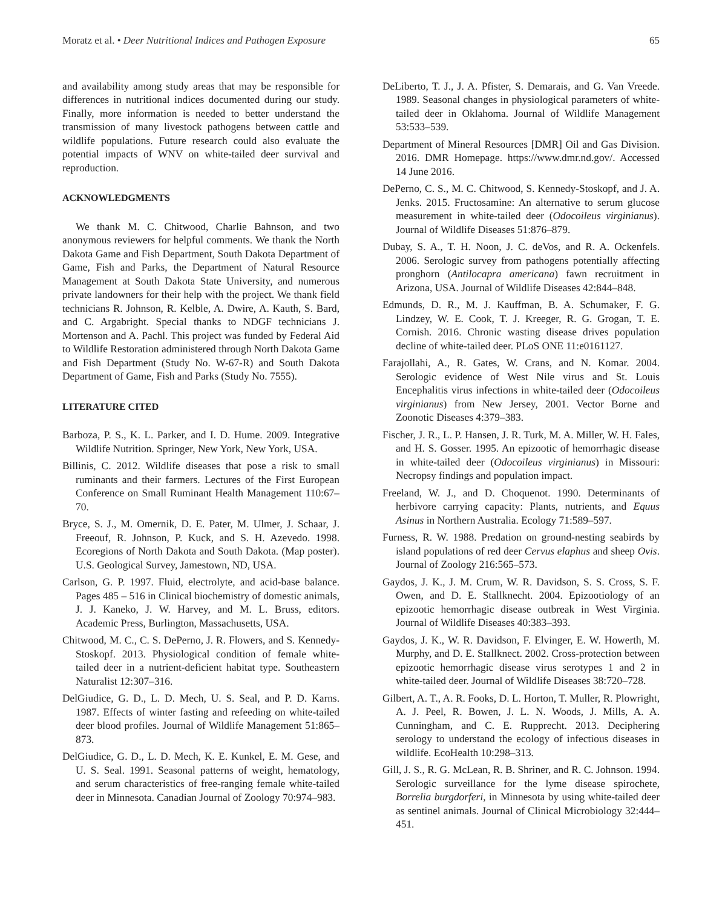Moratz et al. • Deer Nutritional Indices and Pathogen Exposure 65
and availability among study areas that may be responsible for differences in nutritional indices documented during our study. Finally, more information is needed to better understand the transmission of many livestock pathogens between cattle and wildlife populations. Future research could also evaluate the potential impacts of WNV on white-tailed deer survival and reproduction.
ACKNOWLEDGMENTS
We thank M. C. Chitwood, Charlie Bahnson, and two anonymous reviewers for helpful comments. We thank the North Dakota Game and Fish Department, South Dakota Department of Game, Fish and Parks, the Department of Natural Resource Management at South Dakota State University, and numerous private landowners for their help with the project. We thank field technicians R. Johnson, R. Kelble, A. Dwire, A. Kauth, S. Bard, and C. Argabright. Special thanks to NDGF technicians J. Mortenson and A. Pachl. This project was funded by Federal Aid to Wildlife Restoration administered through North Dakota Game and Fish Department (Study No. W-67-R) and South Dakota Department of Game, Fish and Parks (Study No. 7555).
LITERATURE CITED
Barboza, P. S., K. L. Parker, and I. D. Hume. 2009. Integrative Wildlife Nutrition. Springer, New York, New York, USA.
Billinis, C. 2012. Wildlife diseases that pose a risk to small ruminants and their farmers. Lectures of the First European Conference on Small Ruminant Health Management 110:67–70.
Bryce, S. J., M. Omernik, D. E. Pater, M. Ulmer, J. Schaar, J. Freeouf, R. Johnson, P. Kuck, and S. H. Azevedo. 1998. Ecoregions of North Dakota and South Dakota. (Map poster). U.S. Geological Survey, Jamestown, ND, USA.
Carlson, G. P. 1997. Fluid, electrolyte, and acid-base balance. Pages 485 – 516 in Clinical biochemistry of domestic animals, J. J. Kaneko, J. W. Harvey, and M. L. Bruss, editors. Academic Press, Burlington, Massachusetts, USA.
Chitwood, M. C., C. S. DePerno, J. R. Flowers, and S. Kennedy-Stoskopf. 2013. Physiological condition of female white-tailed deer in a nutrient-deficient habitat type. Southeastern Naturalist 12:307–316.
DelGiudice, G. D., L. D. Mech, U. S. Seal, and P. D. Karns. 1987. Effects of winter fasting and refeeding on white-tailed deer blood profiles. Journal of Wildlife Management 51:865–873.
DelGiudice, G. D., L. D. Mech, K. E. Kunkel, E. M. Gese, and U. S. Seal. 1991. Seasonal patterns of weight, hematology, and serum characteristics of free-ranging female white-tailed deer in Minnesota. Canadian Journal of Zoology 70:974–983.
DeLiberto, T. J., J. A. Pfister, S. Demarais, and G. Van Vreede. 1989. Seasonal changes in physiological parameters of white-tailed deer in Oklahoma. Journal of Wildlife Management 53:533–539.
Department of Mineral Resources [DMR] Oil and Gas Division. 2016. DMR Homepage. https://www.dmr.nd.gov/. Accessed 14 June 2016.
DePerno, C. S., M. C. Chitwood, S. Kennedy-Stoskopf, and J. A. Jenks. 2015. Fructosamine: An alternative to serum glucose measurement in white-tailed deer (Odocoileus virginianus). Journal of Wildlife Diseases 51:876–879.
Dubay, S. A., T. H. Noon, J. C. deVos, and R. A. Ockenfels. 2006. Serologic survey from pathogens potentially affecting pronghorn (Antilocapra americana) fawn recruitment in Arizona, USA. Journal of Wildlife Diseases 42:844–848.
Edmunds, D. R., M. J. Kauffman, B. A. Schumaker, F. G. Lindzey, W. E. Cook, T. J. Kreeger, R. G. Grogan, T. E. Cornish. 2016. Chronic wasting disease drives population decline of white-tailed deer. PLoS ONE 11:e0161127.
Farajollahi, A., R. Gates, W. Crans, and N. Komar. 2004. Serologic evidence of West Nile virus and St. Louis Encephalitis virus infections in white-tailed deer (Odocoileus virginianus) from New Jersey, 2001. Vector Borne and Zoonotic Diseases 4:379–383.
Fischer, J. R., L. P. Hansen, J. R. Turk, M. A. Miller, W. H. Fales, and H. S. Gosser. 1995. An epizootic of hemorrhagic disease in white-tailed deer (Odocoileus virginianus) in Missouri: Necropsy findings and population impact.
Freeland, W. J., and D. Choquenot. 1990. Determinants of herbivore carrying capacity: Plants, nutrients, and Equus Asinus in Northern Australia. Ecology 71:589–597.
Furness, R. W. 1988. Predation on ground-nesting seabirds by island populations of red deer Cervus elaphus and sheep Ovis. Journal of Zoology 216:565–573.
Gaydos, J. K., J. M. Crum, W. R. Davidson, S. S. Cross, S. F. Owen, and D. E. Stallknecht. 2004. Epizootiology of an epizootic hemorrhagic disease outbreak in West Virginia. Journal of Wildlife Diseases 40:383–393.
Gaydos, J. K., W. R. Davidson, F. Elvinger, E. W. Howerth, M. Murphy, and D. E. Stallknect. 2002. Cross-protection between epizootic hemorrhagic disease virus serotypes 1 and 2 in white-tailed deer. Journal of Wildlife Diseases 38:720–728.
Gilbert, A. T., A. R. Fooks, D. L. Horton, T. Muller, R. Plowright, A. J. Peel, R. Bowen, J. L. N. Woods, J. Mills, A. A. Cunningham, and C. E. Rupprecht. 2013. Deciphering serology to understand the ecology of infectious diseases in wildlife. EcoHealth 10:298–313.
Gill, J. S., R. G. McLean, R. B. Shriner, and R. C. Johnson. 1994. Serologic surveillance for the lyme disease spirochete, Borrelia burgdorferi, in Minnesota by using white-tailed deer as sentinel animals. Journal of Clinical Microbiology 32:444–451.